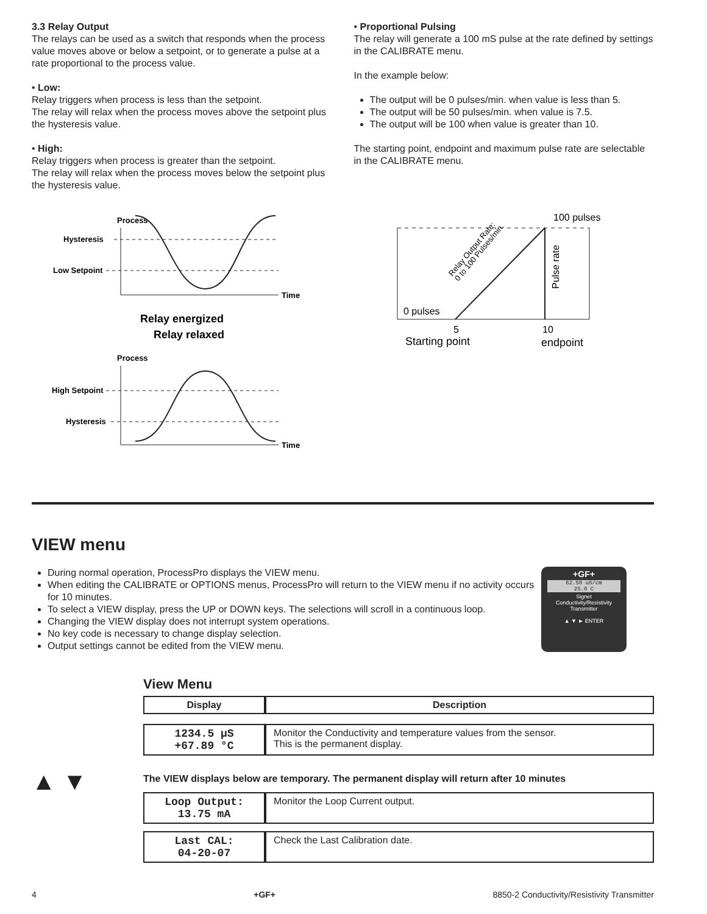3.3 Relay Output
The relays can be used as a switch that responds when the process value moves above or below a setpoint, or to generate a pulse at a rate proportional to the process value.
• Low:
Relay triggers when process is less than the setpoint.
The relay will relax when the process moves above the setpoint plus the hysteresis value.
• High:
Relay triggers when process is greater than the setpoint.
The relay will relax when the process moves below the setpoint plus the hysteresis value.
• Proportional Pulsing
The relay will generate a 100 mS pulse at the rate defined by settings in the CALIBRATE menu.
In the example below:
The output will be 0 pulses/min. when value is less than 5.
The output will be 50 pulses/min. when value is 7.5.
The output will be 100 when value is greater than 10.
The starting point, endpoint and maximum pulse rate are selectable in the CALIBRATE menu.
Process
Time
Hysteresis
Low Setpoint
Relay energized
Relay relaxed
Process
Time
High Setpoint
Hysteresis
100 pulses
0 pulses
5
10
Starting point
endpoint
Pulse rate
Relay Output Rate:
0 to 100 Pulses/min.
VIEW menu
During normal operation, ProcessPro displays the VIEW menu.
When editing the CALIBRATE or OPTIONS menus, ProcessPro will return to the VIEW menu if no activity occurs for 10 minutes.
To select a VIEW display, press the UP or DOWN keys. The selections will scroll in a continuous loop.
Changing the VIEW display does not interrupt system operations.
No key code is necessary to change display selection.
Output settings cannot be edited from the VIEW menu.
+GF+
62.50 uS/cm
25.0 C
Signet
Conductivity/Resistivity
Transmitter
▲ ▼ ► ENTER
▲ ▼
View Menu
| Display | Description |
| --- | --- |
| 1234.5 µS +67.89 °C | Monitor the Conductivity and temperature values from the sensor. This is the permanent display. |
The VIEW displays below are temporary. The permanent display will return after 10 minutes
| Loop Output: 13.75 mA | Monitor the Loop Current output. |
| Last CAL: 04-20-07 | Check the Last Calibration date. |
4 +GF+ 8850-2 Conductivity/Resistivity Transmitter